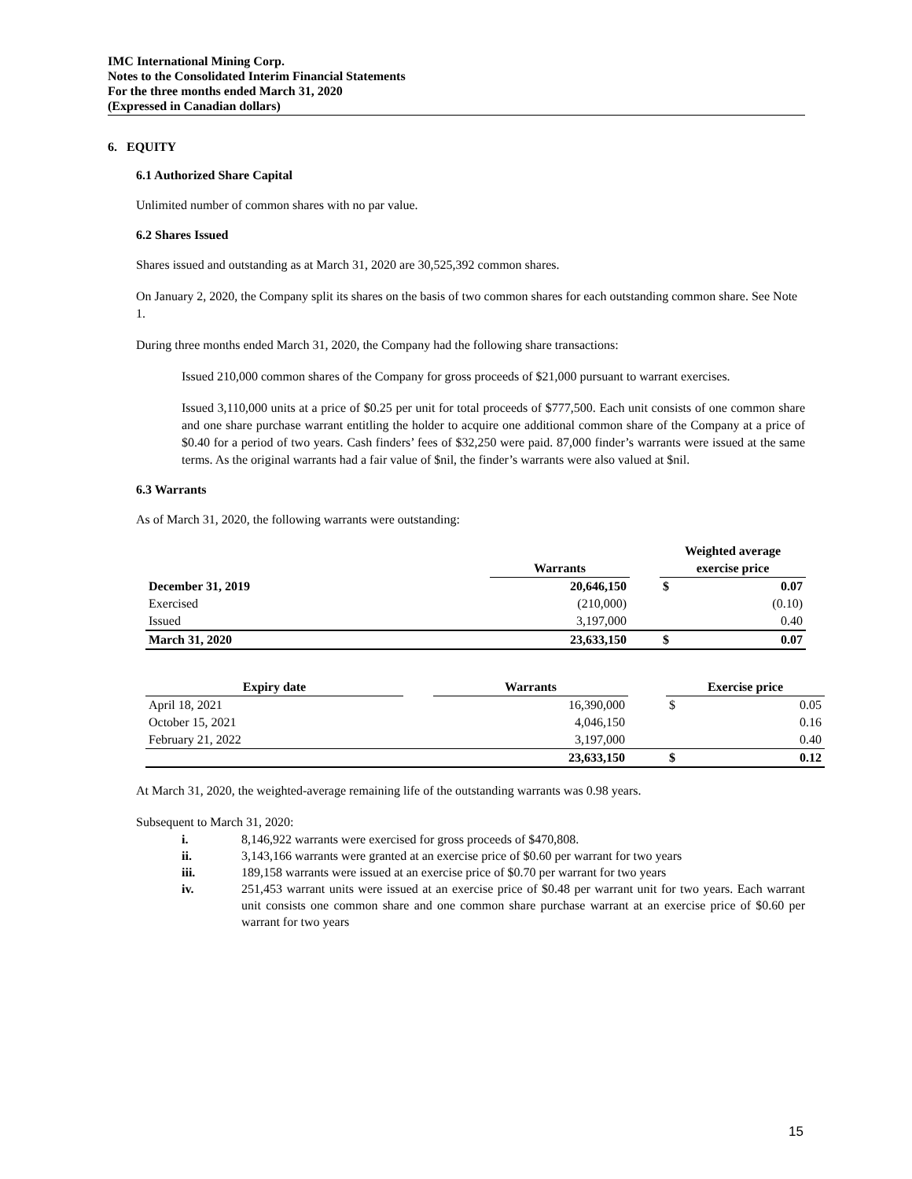IMC International Mining Corp.
Notes to the Consolidated Interim Financial Statements
For the three months ended March 31, 2020
(Expressed in Canadian dollars)
6. EQUITY
6.1 Authorized Share Capital
Unlimited number of common shares with no par value.
6.2 Shares Issued
Shares issued and outstanding as at March 31, 2020 are 30,525,392 common shares.
On January 2, 2020, the Company split its shares on the basis of two common shares for each outstanding common share. See Note 1.
During three months ended March 31, 2020, the Company had the following share transactions:
Issued 210,000 common shares of the Company for gross proceeds of $21,000 pursuant to warrant exercises.
Issued 3,110,000 units at a price of $0.25 per unit for total proceeds of $777,500. Each unit consists of one common share and one share purchase warrant entitling the holder to acquire one additional common share of the Company at a price of $0.40 for a period of two years. Cash finders’ fees of $32,250 were paid. 87,000 finder’s warrants were issued at the same terms. As the original warrants had a fair value of $nil, the finder’s warrants were also valued at $nil.
6.3 Warrants
As of March 31, 2020, the following warrants were outstanding:
| | Warrants | | Weighted average exercise price | |
| --- | --- | --- | --- | --- |
| December 31, 2019 | 20,646,150 | | $ | 0.07 |
| Exercised | (210,000) | | | (0.10) |
| Issued | 3,197,000 | | | 0.40 |
| March 31, 2020 | 23,633,150 | | $ | 0.07 |
| Expiry date | | Warrants | | Exercise price | |
| --- | --- | --- | --- | --- | --- |
| April 18, 2021 | | 16,390,000 | | $ | 0.05 |
| October 15, 2021 | | 4,046,150 | | | 0.16 |
| February 21, 2022 | | 3,197,000 | | | 0.40 |
| | | 23,633,150 | | $ | 0.12 |
At March 31, 2020, the weighted-average remaining life of the outstanding warrants was 0.98 years.
Subsequent to March 31, 2020:
i. 8,146,922 warrants were exercised for gross proceeds of $470,808.
ii. 3,143,166 warrants were granted at an exercise price of $0.60 per warrant for two years
iii. 189,158 warrants were issued at an exercise price of $0.70 per warrant for two years
iv. 251,453 warrant units were issued at an exercise price of $0.48 per warrant unit for two years. Each warrant unit consists one common share and one common share purchase warrant at an exercise price of $0.60 per warrant for two years
15